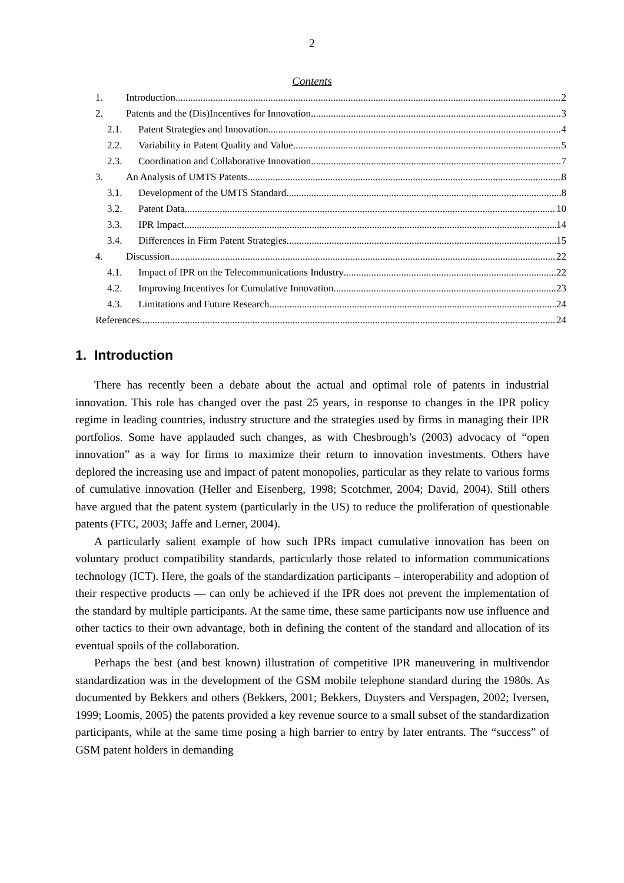2
Contents
1. Introduction 2
2. Patents and the (Dis)Incentives for Innovation 3
2.1. Patent Strategies and Innovation 4
2.2. Variability in Patent Quality and Value 5
2.3. Coordination and Collaborative Innovation 7
3. An Analysis of UMTS Patents 8
3.1. Development of the UMTS Standard 8
3.2. Patent Data 10
3.3. IPR Impact 14
3.4. Differences in Firm Patent Strategies 15
4. Discussion 22
4.1. Impact of IPR on the Telecommunications Industry 22
4.2. Improving Incentives for Cumulative Innovation 23
4.3. Limitations and Future Research 24
References 24
1. Introduction
There has recently been a debate about the actual and optimal role of patents in industrial innovation. This role has changed over the past 25 years, in response to changes in the IPR policy regime in leading countries, industry structure and the strategies used by firms in managing their IPR portfolios. Some have applauded such changes, as with Chesbrough’s (2003) advocacy of “open innovation” as a way for firms to maximize their return to innovation investments. Others have deplored the increasing use and impact of patent monopolies, particular as they relate to various forms of cumulative innovation (Heller and Eisenberg, 1998; Scotchmer, 2004; David, 2004). Still others have argued that the patent system (particularly in the US) to reduce the proliferation of questionable patents (FTC, 2003; Jaffe and Lerner, 2004).
A particularly salient example of how such IPRs impact cumulative innovation has been on voluntary product compatibility standards, particularly those related to information communications technology (ICT). Here, the goals of the standardization participants – interoperability and adoption of their respective products — can only be achieved if the IPR does not prevent the implementation of the standard by multiple participants. At the same time, these same participants now use influence and other tactics to their own advantage, both in defining the content of the standard and allocation of its eventual spoils of the collaboration.
Perhaps the best (and best known) illustration of competitive IPR maneuvering in multivendor standardization was in the development of the GSM mobile telephone standard during the 1980s. As documented by Bekkers and others (Bekkers, 2001; Bekkers, Duysters and Verspagen, 2002; Iversen, 1999; Loomis, 2005) the patents provided a key revenue source to a small subset of the standardization participants, while at the same time posing a high barrier to entry by later entrants. The “success” of GSM patent holders in demanding